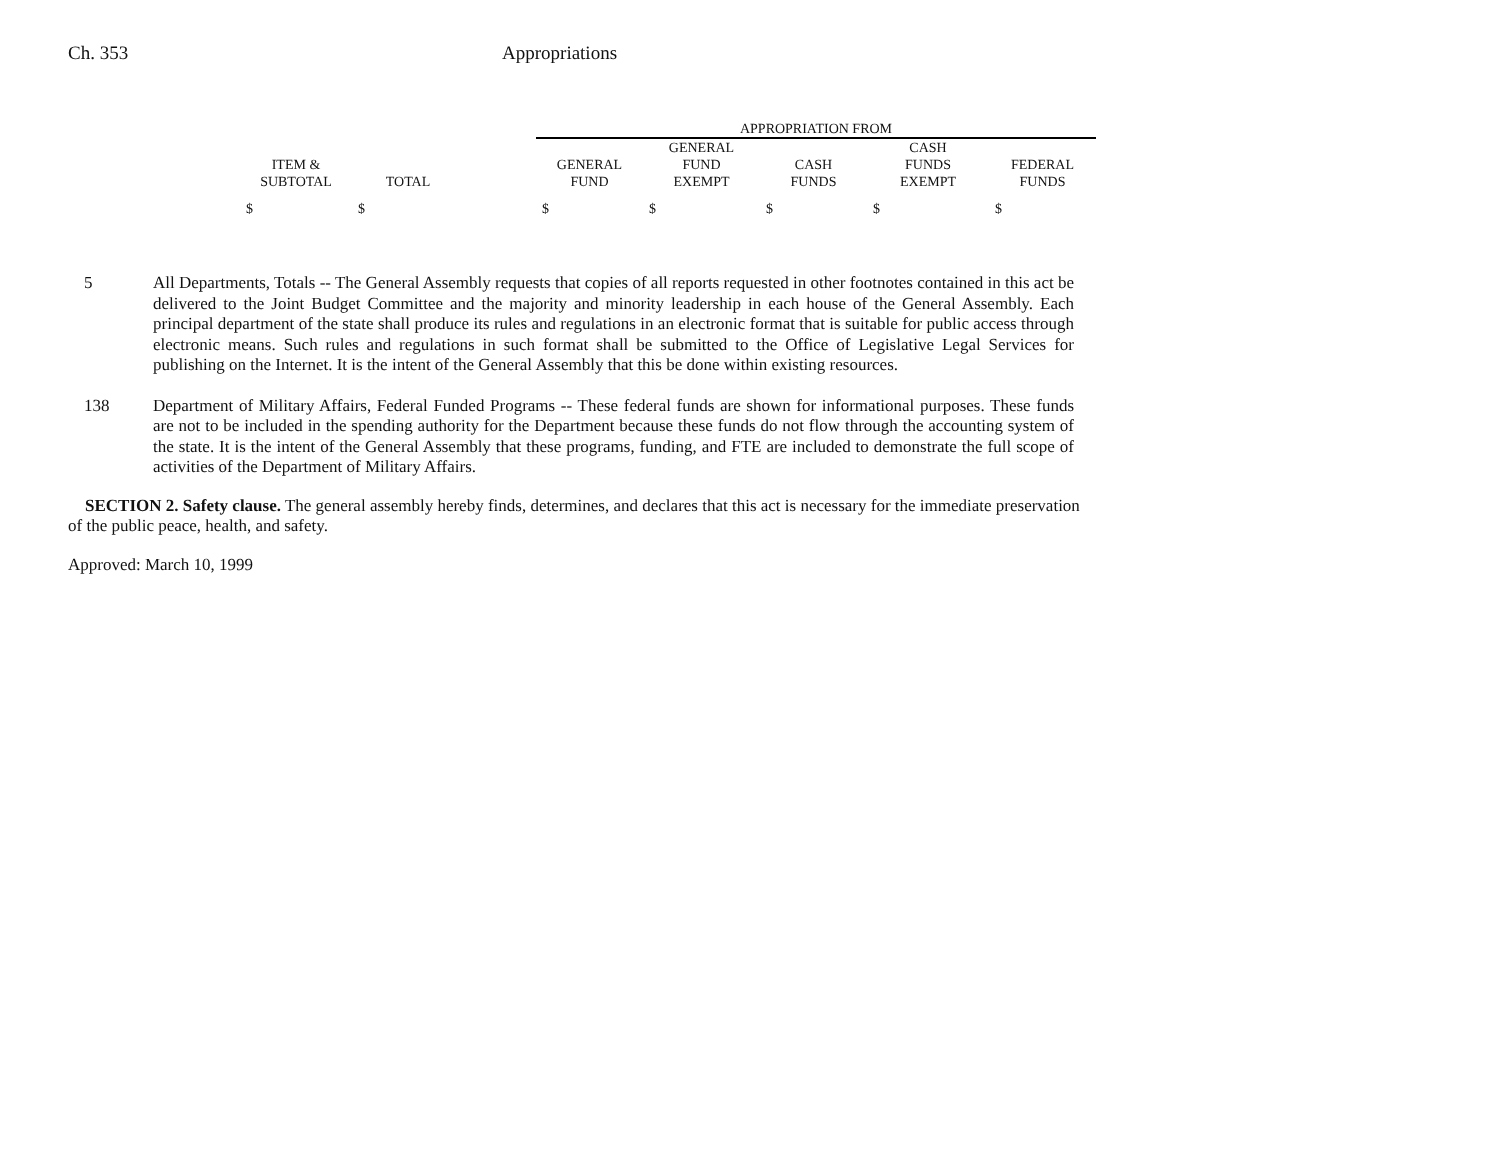Ch. 353 Appropriations
| | | | APPROPRIATION FROM | | | | |
| --- | --- | --- | --- | --- | --- | --- | --- |
| ITEM & SUBTOTAL | TOTAL | | GENERAL FUND | GENERAL FUND EXEMPT | CASH FUNDS | CASH FUNDS EXEMPT | FEDERAL FUNDS |
| $ | $ | | $ | $ | $ | $ | $ |
5 All Departments, Totals -- The General Assembly requests that copies of all reports requested in other footnotes contained in this act be delivered to the Joint Budget Committee and the majority and minority leadership in each house of the General Assembly. Each principal department of the state shall produce its rules and regulations in an electronic format that is suitable for public access through electronic means. Such rules and regulations in such format shall be submitted to the Office of Legislative Legal Services for publishing on the Internet. It is the intent of the General Assembly that this be done within existing resources.
138 Department of Military Affairs, Federal Funded Programs -- These federal funds are shown for informational purposes. These funds are not to be included in the spending authority for the Department because these funds do not flow through the accounting system of the state. It is the intent of the General Assembly that these programs, funding, and FTE are included to demonstrate the full scope of activities of the Department of Military Affairs.
SECTION 2. Safety clause. The general assembly hereby finds, determines, and declares that this act is necessary for the immediate preservation of the public peace, health, and safety.
Approved: March 10, 1999